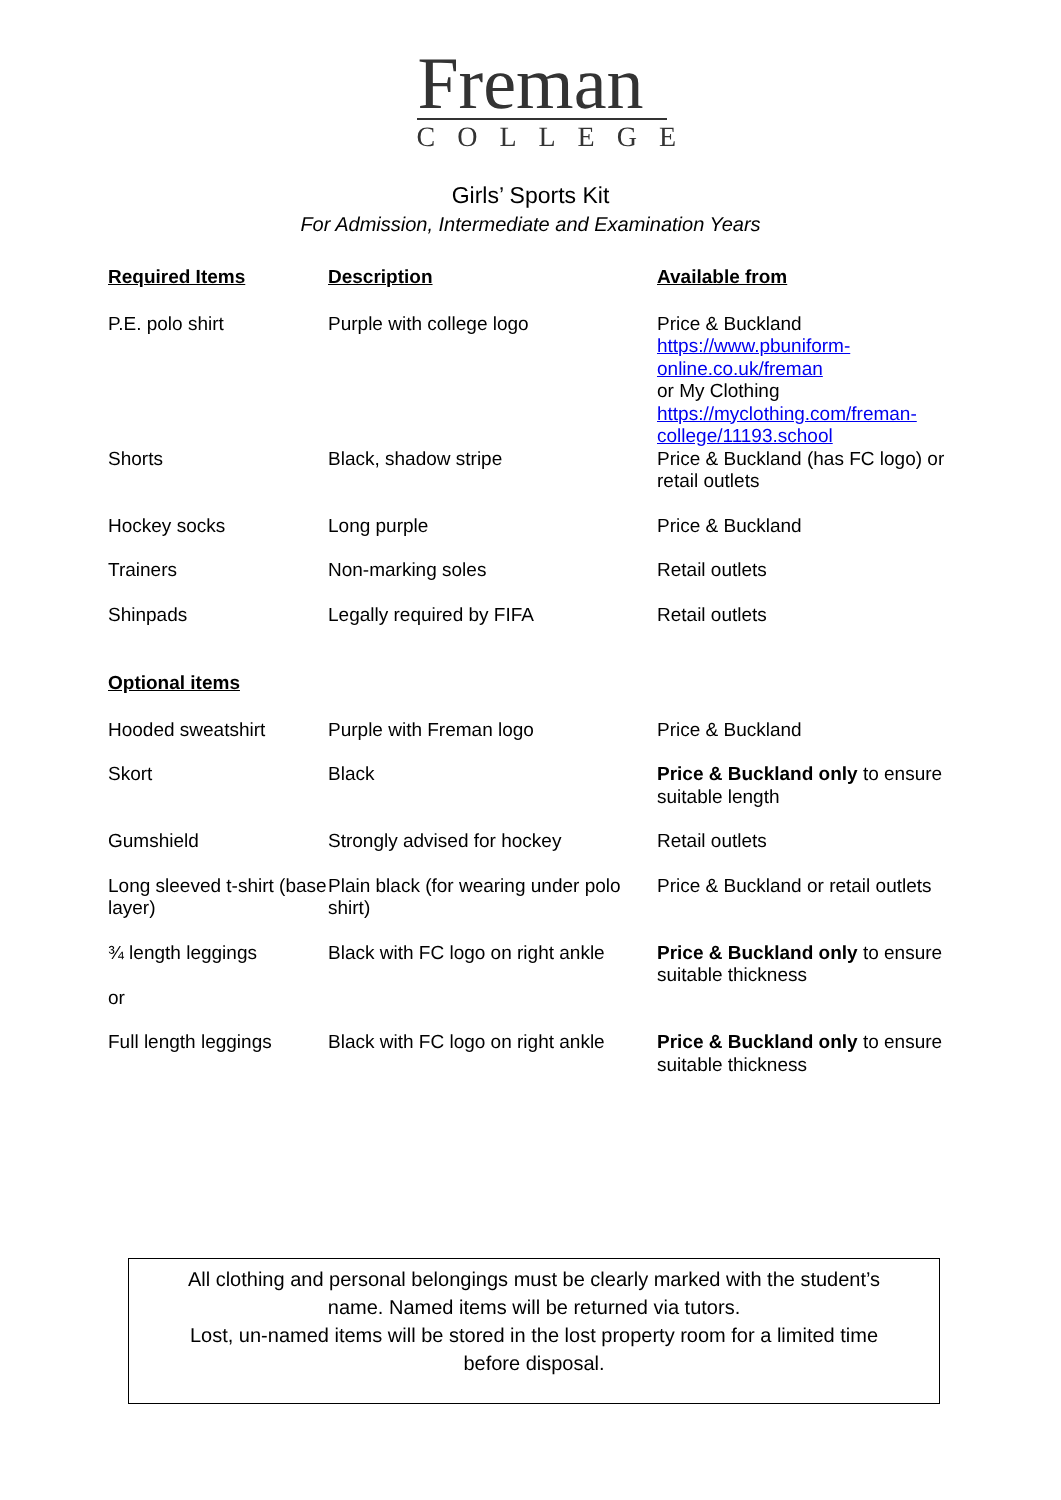Freman
COLLEGE
Girls’ Sports Kit
For Admission, Intermediate and Examination Years
| Required Items | Description | Available from |
| --- | --- | --- |
| P.E. polo shirt | Purple with college logo | Price & Buckland https://www.pbuniform- online.co.uk/freman or My Clothing https://myclothing.com/freman- college/11193.school |
| Shorts | Black, shadow stripe | Price & Buckland (has FC logo) or retail outlets |
| Hockey socks | Long purple | Price & Buckland |
| Trainers | Non-marking soles | Retail outlets |
| Shinpads | Legally required by FIFA | Retail outlets |
| Optional items | | |
| Hooded sweatshirt | Purple with Freman logo | Price & Buckland |
| Skort | Black | Price & Buckland only to ensure suitable length |
| Gumshield | Strongly advised for hockey | Retail outlets |
| Long sleeved t-shirt (base layer) | Plain black (for wearing under polo shirt) | Price & Buckland or retail outlets |
| ¾ length leggings or | Black with FC logo on right ankle | Price & Buckland only to ensure suitable thickness |
| Full length leggings | Black with FC logo on right ankle | Price & Buckland only to ensure suitable thickness |
All clothing and personal belongings must be clearly marked with the student’s
name. Named items will be returned via tutors.
Lost, un-named items will be stored in the lost property room for a limited time
before disposal.